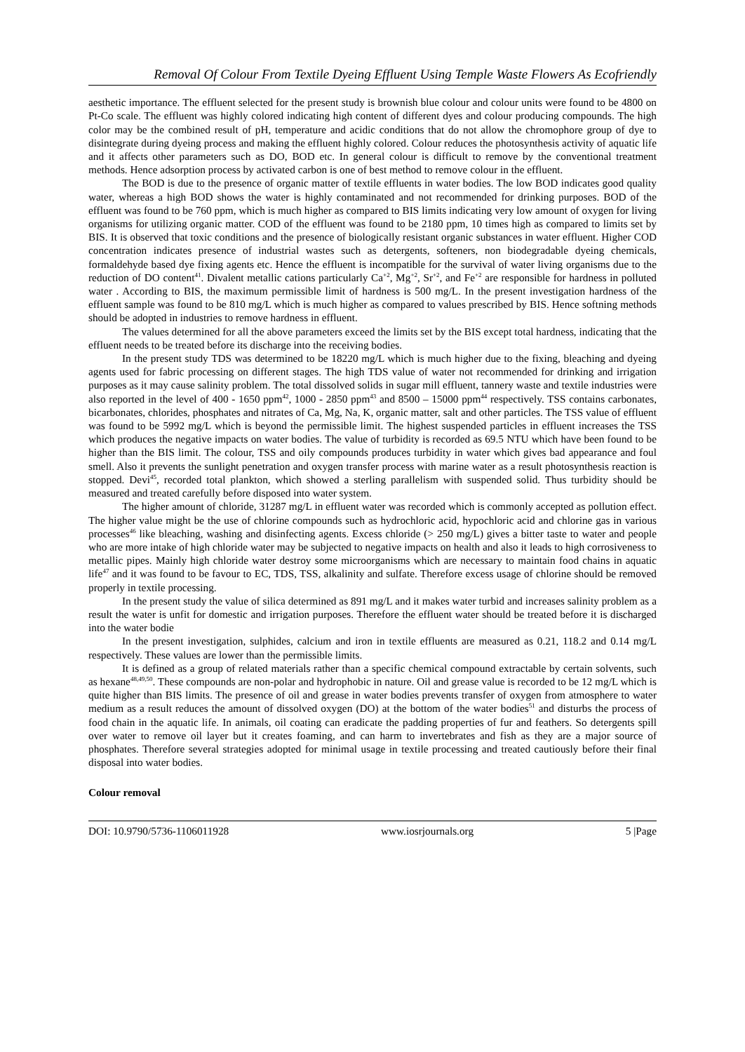Removal Of Colour From Textile Dyeing Effluent Using Temple Waste Flowers As Ecofriendly
aesthetic importance. The effluent selected for the present study is brownish blue colour and colour units were found to be 4800 on Pt-Co scale. The effluent was highly colored indicating high content of different dyes and colour producing compounds. The high color may be the combined result of pH, temperature and acidic conditions that do not allow the chromophore group of dye to disintegrate during dyeing process and making the effluent highly colored. Colour reduces the photosynthesis activity of aquatic life and it affects other parameters such as DO, BOD etc. In general colour is difficult to remove by the conventional treatment methods. Hence adsorption process by activated carbon is one of best method to remove colour in the effluent.
The BOD is due to the presence of organic matter of textile effluents in water bodies. The low BOD indicates good quality water, whereas a high BOD shows the water is highly contaminated and not recommended for drinking purposes. BOD of the effluent was found to be 760 ppm, which is much higher as compared to BIS limits indicating very low amount of oxygen for living organisms for utilizing organic matter. COD of the effluent was found to be 2180 ppm, 10 times high as compared to limits set by BIS. It is observed that toxic conditions and the presence of biologically resistant organic substances in water effluent. Higher COD concentration indicates presence of industrial wastes such as detergents, softeners, non biodegradable dyeing chemicals, formaldehyde based dye fixing agents etc. Hence the effluent is incompatible for the survival of water living organisms due to the reduction of DO content<sup>41</sup>. Divalent metallic cations particularly Ca<sup>+2</sup>, Mg<sup>+2</sup>, Sr<sup>+2</sup>, and Fe<sup>+2</sup> are responsible for hardness in polluted water . According to BIS, the maximum permissible limit of hardness is 500 mg/L. In the present investigation hardness of the effluent sample was found to be 810 mg/L which is much higher as compared to values prescribed by BIS. Hence softning methods should be adopted in industries to remove hardness in effluent.
The values determined for all the above parameters exceed the limits set by the BIS except total hardness, indicating that the effluent needs to be treated before its discharge into the receiving bodies.
In the present study TDS was determined to be 18220 mg/L which is much higher due to the fixing, bleaching and dyeing agents used for fabric processing on different stages. The high TDS value of water not recommended for drinking and irrigation purposes as it may cause salinity problem. The total dissolved solids in sugar mill effluent, tannery waste and textile industries were also reported in the level of 400 - 1650 ppm<sup>42</sup>, 1000 - 2850 ppm<sup>43</sup> and 8500 – 15000 ppm<sup>44</sup> respectively. TSS contains carbonates, bicarbonates, chlorides, phosphates and nitrates of Ca, Mg, Na, K, organic matter, salt and other particles. The TSS value of effluent was found to be 5992 mg/L which is beyond the permissible limit. The highest suspended particles in effluent increases the TSS which produces the negative impacts on water bodies. The value of turbidity is recorded as 69.5 NTU which have been found to be higher than the BIS limit. The colour, TSS and oily compounds produces turbidity in water which gives bad appearance and foul smell. Also it prevents the sunlight penetration and oxygen transfer process with marine water as a result photosynthesis reaction is stopped. Devi<sup>45</sup>, recorded total plankton, which showed a sterling parallelism with suspended solid. Thus turbidity should be measured and treated carefully before disposed into water system.
The higher amount of chloride, 31287 mg/L in effluent water was recorded which is commonly accepted as pollution effect. The higher value might be the use of chlorine compounds such as hydrochloric acid, hypochloric acid and chlorine gas in various processes<sup>46</sup> like bleaching, washing and disinfecting agents. Excess chloride (> 250 mg/L) gives a bitter taste to water and people who are more intake of high chloride water may be subjected to negative impacts on health and also it leads to high corrosiveness to metallic pipes. Mainly high chloride water destroy some microorganisms which are necessary to maintain food chains in aquatic life<sup>47</sup> and it was found to be favour to EC, TDS, TSS, alkalinity and sulfate. Therefore excess usage of chlorine should be removed properly in textile processing.
In the present study the value of silica determined as 891 mg/L and it makes water turbid and increases salinity problem as a result the water is unfit for domestic and irrigation purposes. Therefore the effluent water should be treated before it is discharged into the water bodie
In the present investigation, sulphides, calcium and iron in textile effluents are measured as 0.21, 118.2 and 0.14 mg/L respectively. These values are lower than the permissible limits.
It is defined as a group of related materials rather than a specific chemical compound extractable by certain solvents, such as hexane<sup>48,49,50</sup>. These compounds are non-polar and hydrophobic in nature. Oil and grease value is recorded to be 12 mg/L which is quite higher than BIS limits. The presence of oil and grease in water bodies prevents transfer of oxygen from atmosphere to water medium as a result reduces the amount of dissolved oxygen (DO) at the bottom of the water bodies<sup>51</sup> and disturbs the process of food chain in the aquatic life. In animals, oil coating can eradicate the padding properties of fur and feathers. So detergents spill over water to remove oil layer but it creates foaming, and can harm to invertebrates and fish as they are a major source of phosphates. Therefore several strategies adopted for minimal usage in textile processing and treated cautiously before their final disposal into water bodies.
Colour removal
DOI: 10.9790/5736-1106011928 www.iosrjournals.org 5 |Page